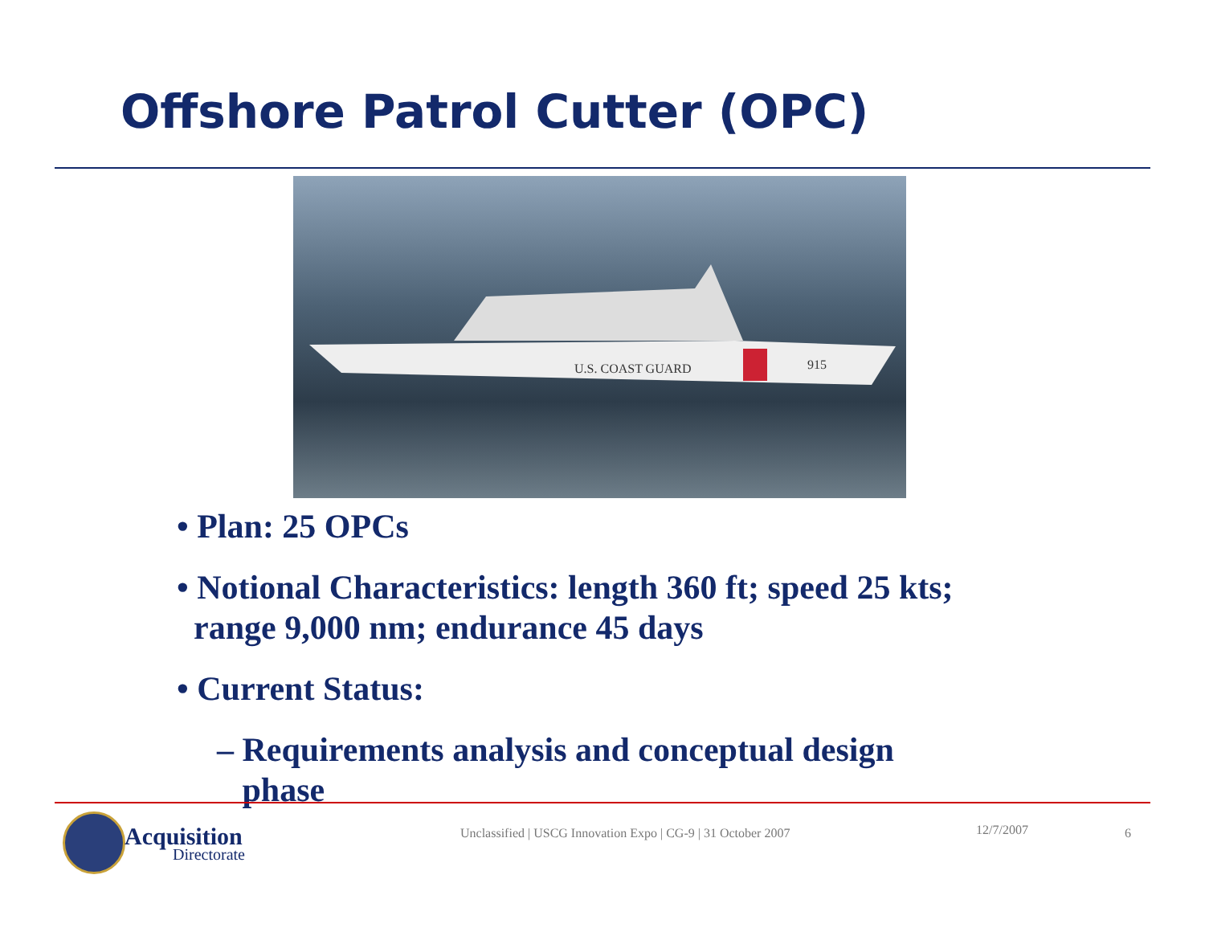Offshore Patrol Cutter (OPC)
U.S. COAST GUARD
915
• Plan: 25 OPCs
• Notional Characteristics: length 360 ft; speed 25 kts;
range 9,000 nm; endurance 45 days
• Current Status:
– Requirements analysis and conceptual design
phase
Acquisition
Directorate
Unclassified | USCG Innovation Expo | CG-9 | 31 October 2007 12/7/2007 6